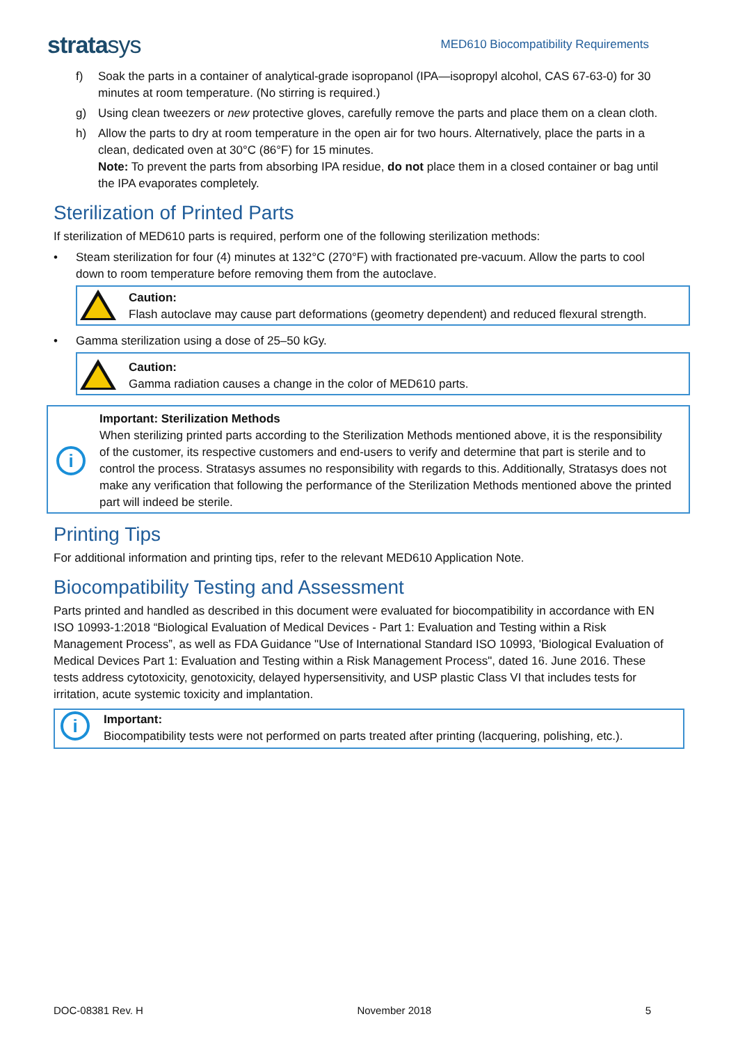stratasys
MED610 Biocompatibility Requirements
f) Soak the parts in a container of analytical-grade isopropanol (IPA—isopropyl alcohol, CAS 67-63-0) for 30 minutes at room temperature. (No stirring is required.)
g) Using clean tweezers or new protective gloves, carefully remove the parts and place them on a clean cloth.
h) Allow the parts to dry at room temperature in the open air for two hours. Alternatively, place the parts in a clean, dedicated oven at 30°C (86°F) for 15 minutes.
Note: To prevent the parts from absorbing IPA residue, do not place them in a closed container or bag until the IPA evaporates completely.
Sterilization of Printed Parts
If sterilization of MED610 parts is required, perform one of the following sterilization methods:
• Steam sterilization for four (4) minutes at 132°C (270°F) with fractionated pre-vacuum. Allow the parts to cool down to room temperature before removing them from the autoclave.
Caution:
Flash autoclave may cause part deformations (geometry dependent) and reduced flexural strength.
• Gamma sterilization using a dose of 25–50 kGy.
Caution:
Gamma radiation causes a change in the color of MED610 parts.
i
Important: Sterilization Methods
When sterilizing printed parts according to the Sterilization Methods mentioned above, it is the responsibility of the customer, its respective customers and end-users to verify and determine that part is sterile and to control the process. Stratasys assumes no responsibility with regards to this. Additionally, Stratasys does not make any verification that following the performance of the Sterilization Methods mentioned above the printed part will indeed be sterile.
Printing Tips
For additional information and printing tips, refer to the relevant MED610 Application Note.
Biocompatibility Testing and Assessment
Parts printed and handled as described in this document were evaluated for biocompatibility in accordance with EN ISO 10993-1:2018 “Biological Evaluation of Medical Devices - Part 1: Evaluation and Testing within a Risk Management Process”, as well as FDA Guidance "Use of International Standard ISO 10993, 'Biological Evaluation of Medical Devices Part 1: Evaluation and Testing within a Risk Management Process", dated 16. June 2016. These tests address cytotoxicity, genotoxicity, delayed hypersensitivity, and USP plastic Class VI that includes tests for irritation, acute systemic toxicity and implantation.
i
Important:
Biocompatibility tests were not performed on parts treated after printing (lacquering, polishing, etc.).
DOC-08381 Rev. H November 2018 5